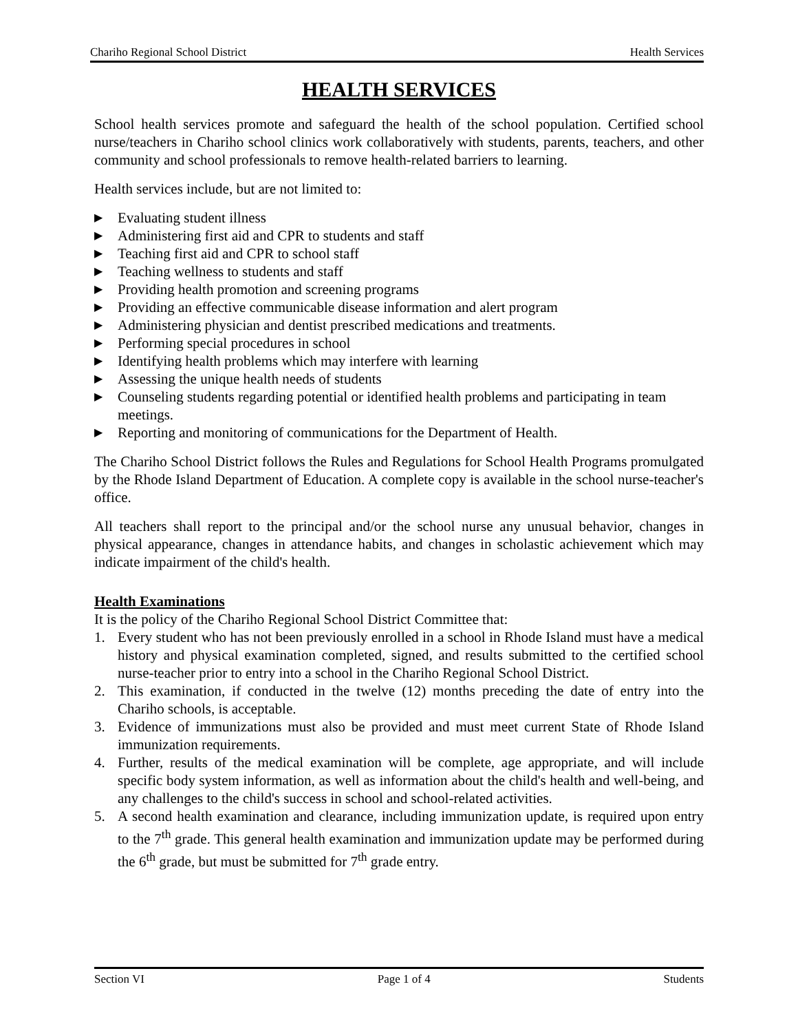Chariho Regional School District Health Services
HEALTH SERVICES
School health services promote and safeguard the health of the school population. Certified school nurse/teachers in Chariho school clinics work collaboratively with students, parents, teachers, and other community and school professionals to remove health-related barriers to learning.
Health services include, but are not limited to:
▶ Evaluating student illness
▶ Administering first aid and CPR to students and staff
▶ Teaching first aid and CPR to school staff
▶ Teaching wellness to students and staff
▶ Providing health promotion and screening programs
▶ Providing an effective communicable disease information and alert program
▶ Administering physician and dentist prescribed medications and treatments.
▶ Performing special procedures in school
▶ Identifying health problems which may interfere with learning
▶ Assessing the unique health needs of students
▶ Counseling students regarding potential or identified health problems and participating in team meetings.
▶ Reporting and monitoring of communications for the Department of Health.
The Chariho School District follows the Rules and Regulations for School Health Programs promulgated by the Rhode Island Department of Education. A complete copy is available in the school nurse-teacher's office.
All teachers shall report to the principal and/or the school nurse any unusual behavior, changes in physical appearance, changes in attendance habits, and changes in scholastic achievement which may indicate impairment of the child's health.
Health Examinations
It is the policy of the Chariho Regional School District Committee that:
1. Every student who has not been previously enrolled in a school in Rhode Island must have a medical history and physical examination completed, signed, and results submitted to the certified school nurse-teacher prior to entry into a school in the Chariho Regional School District.
2. This examination, if conducted in the twelve (12) months preceding the date of entry into the Chariho schools, is acceptable.
3. Evidence of immunizations must also be provided and must meet current State of Rhode Island immunization requirements.
4. Further, results of the medical examination will be complete, age appropriate, and will include specific body system information, as well as information about the child's health and well-being, and any challenges to the child's success in school and school-related activities.
5. A second health examination and clearance, including immunization update, is required upon entry to the 7<sup>th</sup> grade. This general health examination and immunization update may be performed during the 6<sup>th</sup> grade, but must be submitted for 7<sup>th</sup> grade entry.
Section VI Page 1 of 4 Students